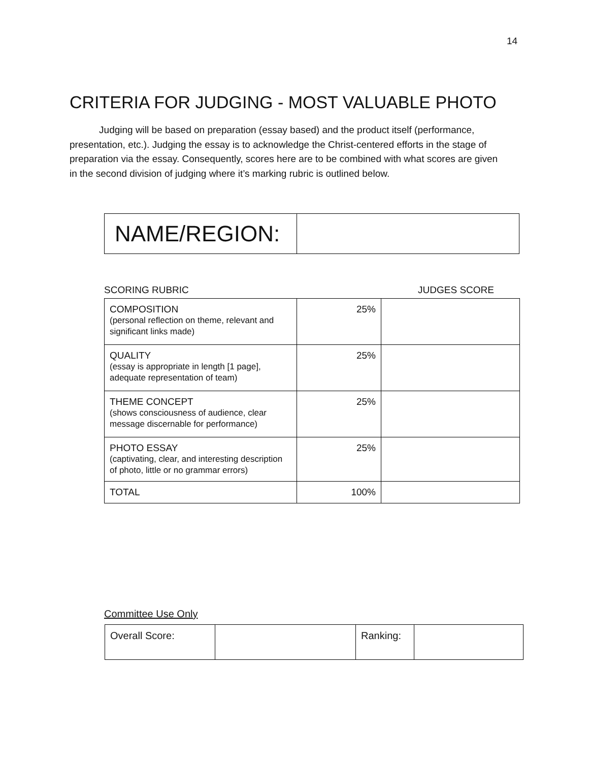14
CRITERIA FOR JUDGING - MOST VALUABLE PHOTO
Judging will be based on preparation (essay based) and the product itself (performance, presentation, etc.). Judging the essay is to acknowledge the Christ-centered efforts in the stage of preparation via the essay. Consequently, scores here are to be combined with what scores are given in the second division of judging where it’s marking rubric is outlined below.
| NAME/REGION: | |
SCORING RUBRIC JUDGES SCORE
| COMPOSITION (personal reflection on theme, relevant and significant links made) | 25% | |
| QUALITY (essay is appropriate in length [1 page], adequate representation of team) | 25% | |
| THEME CONCEPT (shows consciousness of audience, clear message discernable for performance) | 25% | |
| PHOTO ESSAY (captivating, clear, and interesting description of photo, little or no grammar errors) | 25% | |
| TOTAL | 100% | |
Committee Use Only
| Overall Score: | | Ranking: | |